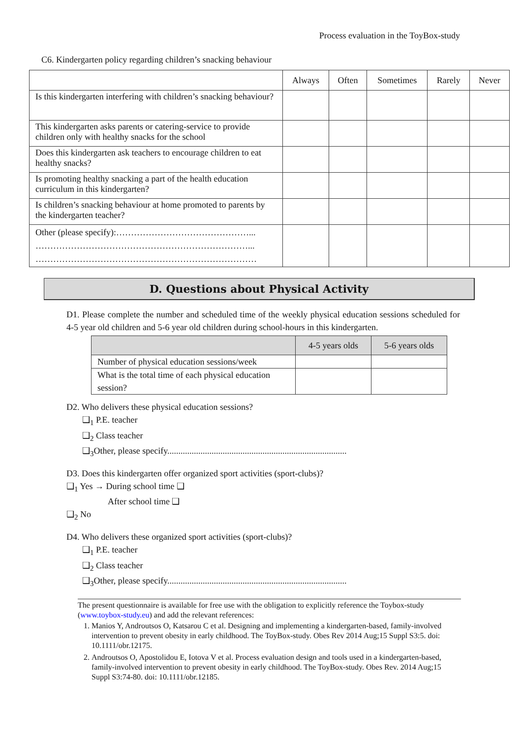Process evaluation in the ToyBox-study
C6. Kindergarten policy regarding children’s snacking behaviour
| | Always | Often | Sometimes | Rarely | Never |
| --- | --- | --- | --- | --- | --- |
| Is this kindergarten interfering with children’s snacking behaviour? | | | | | |
| This kindergarten asks parents or catering-service to provide children only with healthy snacks for the school | | | | | |
| Does this kindergarten ask teachers to encourage children to eat healthy snacks? | | | | | |
| Is promoting healthy snacking a part of the health education curriculum in this kindergarten? | | | | | |
| Is children’s snacking behaviour at home promoted to parents by the kindergarten teacher? | | | | | |
| Other (please specify):………………………………………... ………………………………………………………………... ………………………………………………………………… | | | | | |
D. Questions about Physical Activity
D1. Please complete the number and scheduled time of the weekly physical education sessions scheduled for 4-5 year old children and 5-6 year old children during school-hours in this kindergarten.
| | 4-5 years olds | 5-6 years olds |
| --- | --- | --- |
| Number of physical education sessions/week | | |
| What is the total time of each physical education session? | | |
D2. Who delivers these physical education sessions?
❑<sub>1</sub> P.E. teacher
❑<sub>2</sub> Class teacher
❑<sub>3</sub>Other, please specify.................................................................................
D3. Does this kindergarten offer organized sport activities (sport-clubs)?
❑<sub>1</sub> Yes → During school time ❑
After school time ❑
❑<sub>2</sub> No
D4. Who delivers these organized sport activities (sport-clubs)?
❑<sub>1</sub> P.E. teacher
❑<sub>2</sub> Class teacher
❑<sub>3</sub>Other, please specify.................................................................................
The present questionnaire is available for free use with the obligation to explicitly reference the Toybox-study (www.toybox-study.eu) and add the relevant references:
1. Manios Y, Androutsos O, Katsarou C et al. Designing and implementing a kindergarten-based, family-involved intervention to prevent obesity in early childhood. The ToyBox-study. Obes Rev 2014 Aug;15 Suppl S3:5. doi: 10.1111/obr.12175.
2. Androutsos O, Apostolidou E, Iotova V et al. Process evaluation design and tools used in a kindergarten-based, family-involved intervention to prevent obesity in early childhood. The ToyBox-study. Obes Rev. 2014 Aug;15 Suppl S3:74-80. doi: 10.1111/obr.12185.